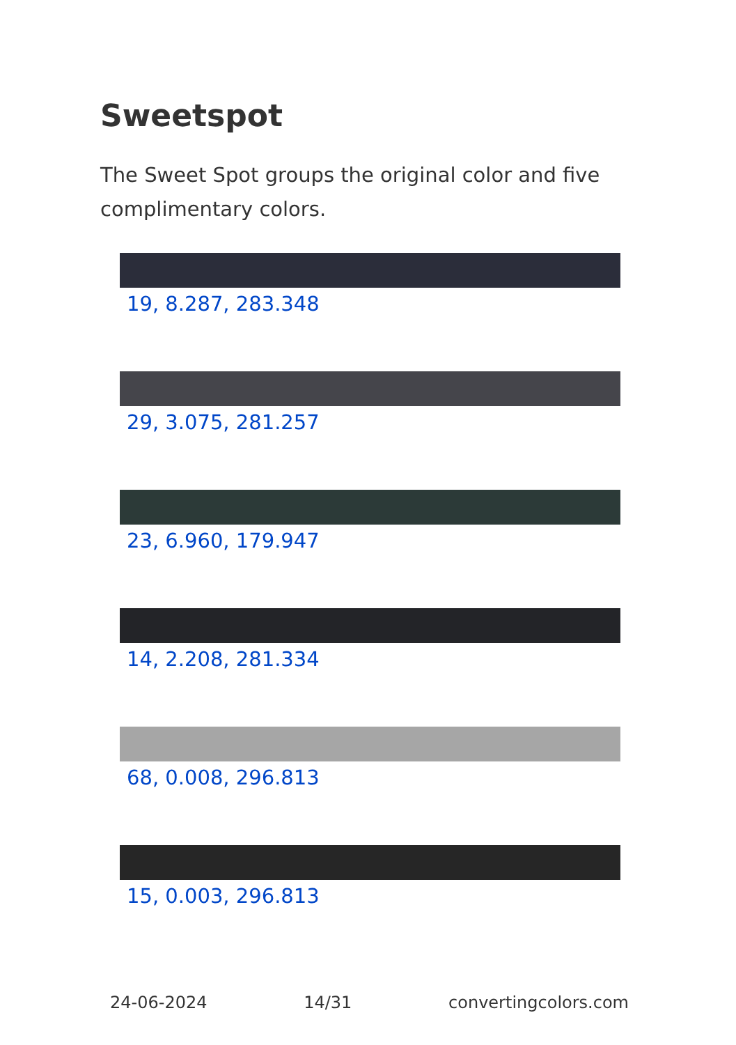Sweetspot
The Sweet Spot groups the original color and five complimentary colors.
19, 8.287, 283.348
29, 3.075, 281.257
23, 6.960, 179.947
14, 2.208, 281.334
68, 0.008, 296.813
15, 0.003, 296.813
24-06-2024 14/31 convertingcolors.com